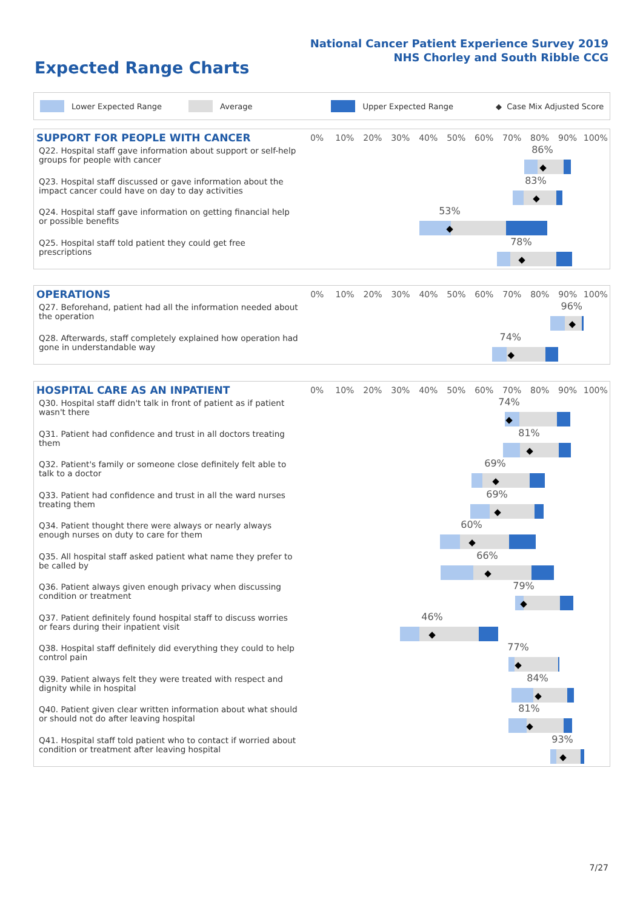National Cancer Patient Experience Survey 2019
NHS Chorley and South Ribble CCG
Expected Range Charts
Lower Expected Range Average Upper Expected Range ◆ Case Mix Adjusted Score
| SUPPORT FOR PEOPLE WITH CANCER | 0% | 10% | 20% | 30% | 40% | 50% | 60% | 70% | 80% | 90% | 100% |
| --- | --- | --- | --- | --- | --- | --- | --- | --- | --- | --- | --- |
| Q22. Hospital staff gave information about support or self-help groups for people with cancer | 86% ◆ | | | | | | | | | | |
| Q23. Hospital staff discussed or gave information about the impact cancer could have on day to day activities | 83% ◆ | | | | | | | | | | |
| Q24. Hospital staff gave information on getting financial help or possible benefits | 53% ◆ | | | | | | | | | | |
| Q25. Hospital staff told patient they could get free prescriptions | 78% ◆ | | | | | | | | | | |
| OPERATIONS | 0% | 10% | 20% | 30% | 40% | 50% | 60% | 70% | 80% | 90% | 100% |
| --- | --- | --- | --- | --- | --- | --- | --- | --- | --- | --- | --- |
| Q27. Beforehand, patient had all the information needed about the operation | 96% ◆ | | | | | | | | | | |
| Q28. Afterwards, staff completely explained how operation had gone in understandable way | 74% ◆ | | | | | | | | | | |
| HOSPITAL CARE AS AN INPATIENT | 0% | 10% | 20% | 30% | 40% | 50% | 60% | 70% | 80% | 90% | 100% |
| --- | --- | --- | --- | --- | --- | --- | --- | --- | --- | --- | --- |
| Q30. Hospital staff didn't talk in front of patient as if patient wasn't there | 74% ◆ | | | | | | | | | | |
| Q31. Patient had confidence and trust in all doctors treating them | 81% ◆ | | | | | | | | | | |
| Q32. Patient's family or someone close definitely felt able to talk to a doctor | 69% ◆ | | | | | | | | | | |
| Q33. Patient had confidence and trust in all the ward nurses treating them | 69% ◆ | | | | | | | | | | |
| Q34. Patient thought there were always or nearly always enough nurses on duty to care for them | 60% ◆ | | | | | | | | | | |
| Q35. All hospital staff asked patient what name they prefer to be called by | 66% ◆ | | | | | | | | | | |
| Q36. Patient always given enough privacy when discussing condition or treatment | 79% ◆ | | | | | | | | | | |
| Q37. Patient definitely found hospital staff to discuss worries or fears during their inpatient visit | 46% ◆ | | | | | | | | | | |
| Q38. Hospital staff definitely did everything they could to help control pain | 77% ◆ | | | | | | | | | | |
| Q39. Patient always felt they were treated with respect and dignity while in hospital | 84% ◆ | | | | | | | | | | |
| Q40. Patient given clear written information about what should or should not do after leaving hospital | 81% ◆ | | | | | | | | | | |
| Q41. Hospital staff told patient who to contact if worried about condition or treatment after leaving hospital | 93% ◆ | | | | | | | | | | |
7/27